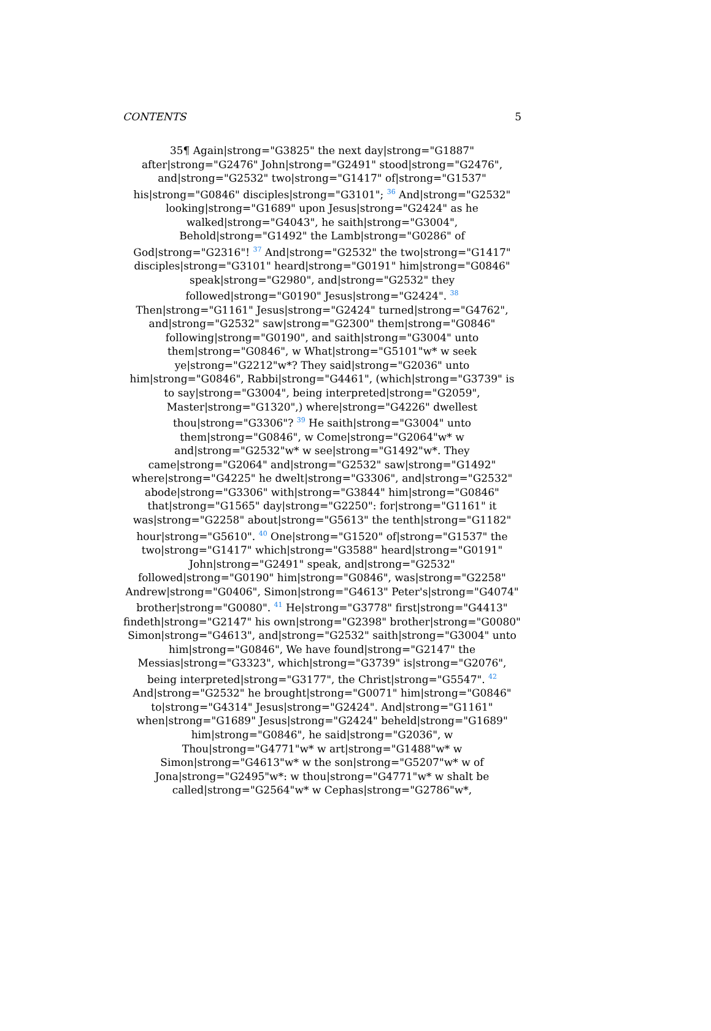CONTENTS 5
35¶ Again|strong="G3825" the next day|strong="G1887"
after|strong="G2476" John|strong="G2491" stood|strong="G2476",
and|strong="G2532" two|strong="G1417" of|strong="G1537"
his|strong="G0846" disciples|strong="G3101"; <sup>36</sup> And|strong="G2532"
looking|strong="G1689" upon Jesus|strong="G2424" as he
walked|strong="G4043", he saith|strong="G3004",
Behold|strong="G1492" the Lamb|strong="G0286" of
God|strong="G2316"! <sup>37</sup> And|strong="G2532" the two|strong="G1417"
disciples|strong="G3101" heard|strong="G0191" him|strong="G0846"
speak|strong="G2980", and|strong="G2532" they
followed|strong="G0190" Jesus|strong="G2424". <sup>38</sup>
Then|strong="G1161" Jesus|strong="G2424" turned|strong="G4762",
and|strong="G2532" saw|strong="G2300" them|strong="G0846"
following|strong="G0190", and saith|strong="G3004" unto
them|strong="G0846", w What|strong="G5101"w* w seek
ye|strong="G2212"w*? They said|strong="G2036" unto
him|strong="G0846", Rabbi|strong="G4461", (which|strong="G3739" is
to say|strong="G3004", being interpreted|strong="G2059",
Master|strong="G1320",) where|strong="G4226" dwellest
thou|strong="G3306"? <sup>39</sup> He saith|strong="G3004" unto
them|strong="G0846", w Come|strong="G2064"w* w
and|strong="G2532"w* w see|strong="G1492"w*. They
came|strong="G2064" and|strong="G2532" saw|strong="G1492"
where|strong="G4225" he dwelt|strong="G3306", and|strong="G2532"
abode|strong="G3306" with|strong="G3844" him|strong="G0846"
that|strong="G1565" day|strong="G2250": for|strong="G1161" it
was|strong="G2258" about|strong="G5613" the tenth|strong="G1182"
hour|strong="G5610". <sup>40</sup> One|strong="G1520" of|strong="G1537" the
two|strong="G1417" which|strong="G3588" heard|strong="G0191"
John|strong="G2491" speak, and|strong="G2532"
followed|strong="G0190" him|strong="G0846", was|strong="G2258"
Andrew|strong="G0406", Simon|strong="G4613" Peter's|strong="G4074"
brother|strong="G0080". <sup>41</sup> He|strong="G3778" first|strong="G4413"
findeth|strong="G2147" his own|strong="G2398" brother|strong="G0080"
Simon|strong="G4613", and|strong="G2532" saith|strong="G3004" unto
him|strong="G0846", We have found|strong="G2147" the
Messias|strong="G3323", which|strong="G3739" is|strong="G2076",
being interpreted|strong="G3177", the Christ|strong="G5547". <sup>42</sup>
And|strong="G2532" he brought|strong="G0071" him|strong="G0846"
to|strong="G4314" Jesus|strong="G2424". And|strong="G1161"
when|strong="G1689" Jesus|strong="G2424" beheld|strong="G1689"
him|strong="G0846", he said|strong="G2036", w
Thou|strong="G4771"w* w art|strong="G1488"w* w
Simon|strong="G4613"w* w the son|strong="G5207"w* w of
Jona|strong="G2495"w*: w thou|strong="G4771"w* w shalt be
called|strong="G2564"w* w Cephas|strong="G2786"w*,